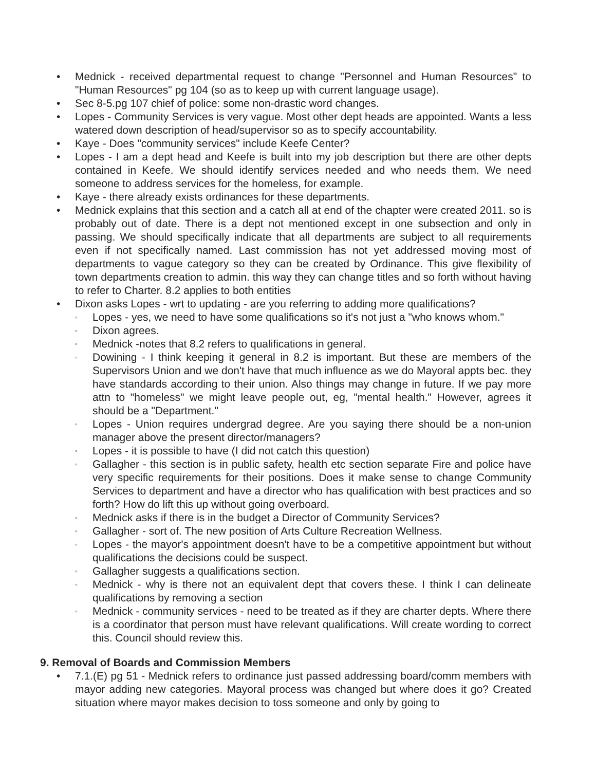• Mednick - received departmental request to change "Personnel and Human Resources" to "Human Resources" pg 104 (so as to keep up with current language usage).
• Sec 8-5.pg 107 chief of police: some non-drastic word changes.
• Lopes - Community Services is very vague. Most other dept heads are appointed. Wants a less watered down description of head/supervisor so as to specify accountability.
• Kaye - Does "community services" include Keefe Center?
• Lopes - I am a dept head and Keefe is built into my job description but there are other depts contained in Keefe. We should identify services needed and who needs them. We need someone to address services for the homeless, for example.
• Kaye - there already exists ordinances for these departments.
• Mednick explains that this section and a catch all at end of the chapter were created 2011. so is probably out of date. There is a dept not mentioned except in one subsection and only in passing. We should specifically indicate that all departments are subject to all requirements even if not specifically named. Last commission has not yet addressed moving most of departments to vague category so they can be created by Ordinance. This give flexibility of town departments creation to admin. this way they can change titles and so forth without having to refer to Charter. 8.2 applies to both entities
• Dixon asks Lopes - wrt to updating - are you referring to adding more qualifications?
◦ Lopes - yes, we need to have some qualifications so it's not just a "who knows whom."
◦ Dixon agrees.
◦ Mednick -notes that 8.2 refers to qualifications in general.
◦ Dowining - I think keeping it general in 8.2 is important. But these are members of the Supervisors Union and we don't have that much influence as we do Mayoral appts bec. they have standards according to their union. Also things may change in future. If we pay more attn to "homeless" we might leave people out, eg, "mental health." However, agrees it should be a "Department."
◦ Lopes - Union requires undergrad degree. Are you saying there should be a non-union manager above the present director/managers?
◦ Lopes - it is possible to have (I did not catch this question)
◦ Gallagher - this section is in public safety, health etc section separate Fire and police have very specific requirements for their positions. Does it make sense to change Community Services to department and have a director who has qualification with best practices and so forth? How do lift this up without going overboard.
◦ Mednick asks if there is in the budget a Director of Community Services?
◦ Gallagher - sort of. The new position of Arts Culture Recreation Wellness.
◦ Lopes - the mayor's appointment doesn't have to be a competitive appointment but without qualifications the decisions could be suspect.
◦ Gallagher suggests a qualifications section.
◦ Mednick - why is there not an equivalent dept that covers these. I think I can delineate qualifications by removing a section
◦ Mednick - community services - need to be treated as if they are charter depts. Where there is a coordinator that person must have relevant qualifications. Will create wording to correct this. Council should review this.
9. Removal of Boards and Commission Members
• 7.1.(E) pg 51 - Mednick refers to ordinance just passed addressing board/comm members with mayor adding new categories. Mayoral process was changed but where does it go? Created situation where mayor makes decision to toss someone and only by going to